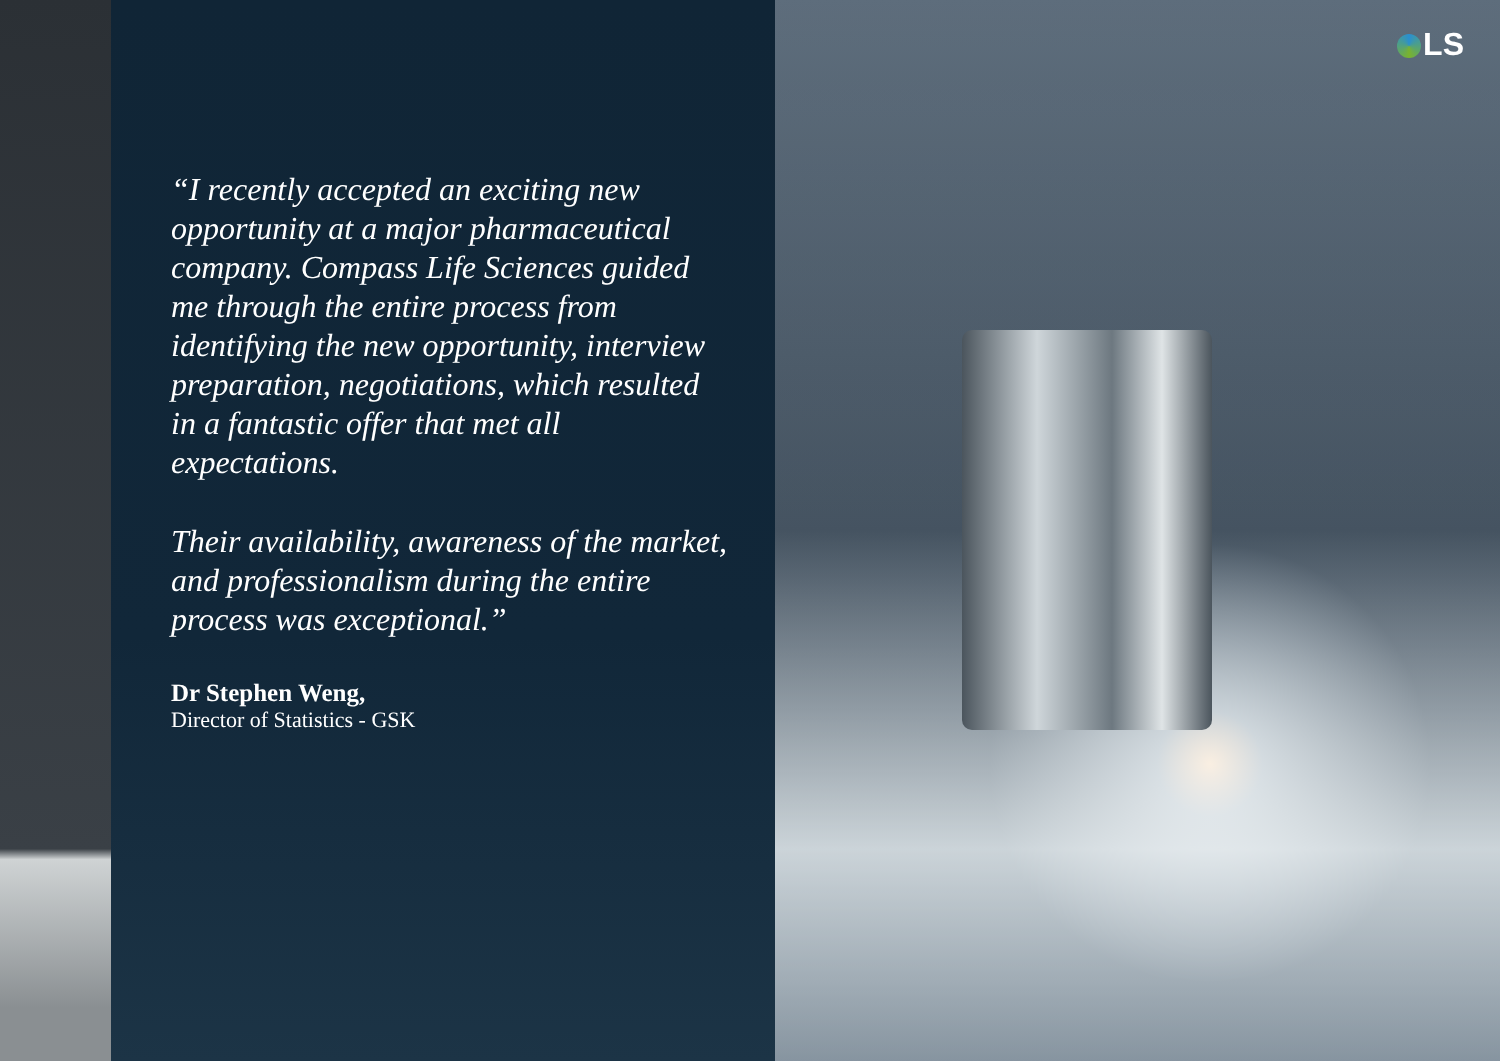LS
“I recently accepted an exciting new opportunity at a major pharmaceutical company. Compass Life Sciences guided me through the entire process from identifying the new opportunity, interview preparation, negotiations, which resulted in a fantastic offer that met all expectations.
Their availability, awareness of the market, and professionalism during the entire process was exceptional.”
Dr Stephen Weng,
Director of Statistics - GSK